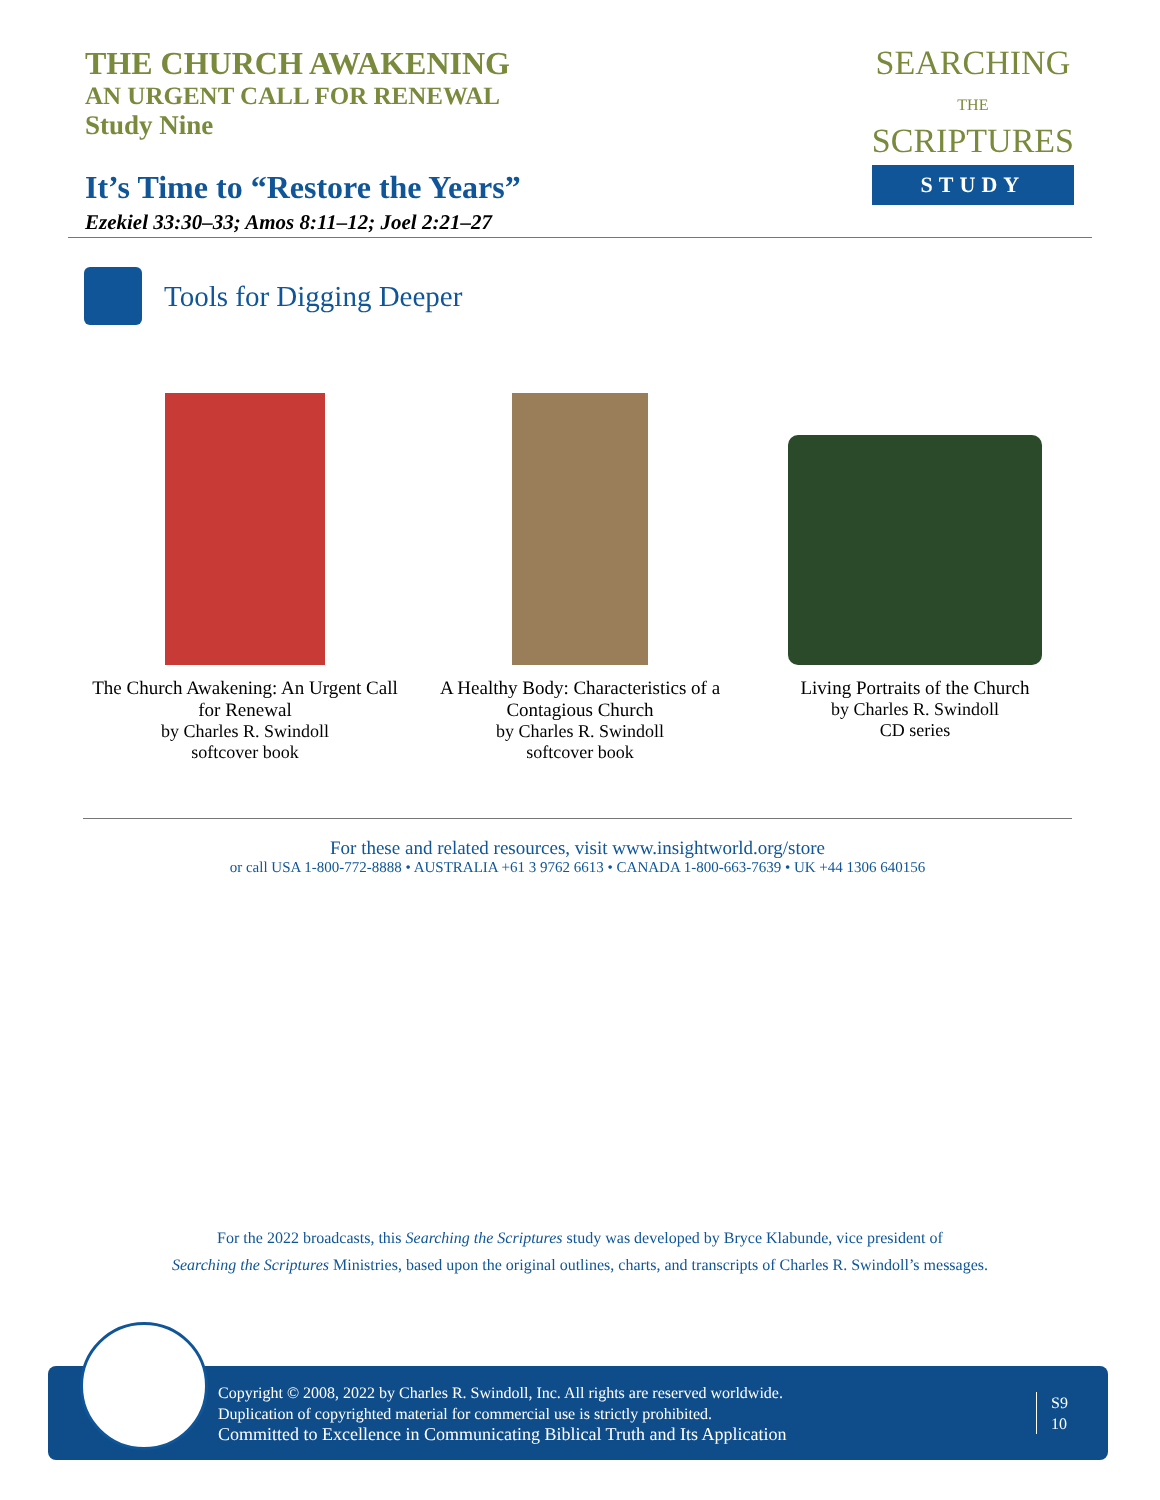THE CHURCH AWAKENING
AN URGENT CALL FOR RENEWAL
Study Nine
It’s Time to “Restore the Years”
Ezekiel 33:30–33; Amos 8:11–12; Joel 2:21–27
SEARCHING
THE
SCRIPTURES
STUDY
Tools for Digging Deeper
The Church Awakening: An Urgent Call for Renewal
by Charles R. Swindoll
softcover book
A Healthy Body: Characteristics of a Contagious Church
by Charles R. Swindoll
softcover book
Living Portraits of the Church
by Charles R. Swindoll
CD series
For these and related resources, visit www.insightworld.org/store
or call USA 1-800-772-8888 • AUSTRALIA +61 3 9762 6613 • CANADA 1-800-663-7639 • UK +44 1306 640156
For the 2022 broadcasts, this Searching the Scriptures study was developed by Bryce Klabunde, vice president of
Searching the Scriptures Ministries, based upon the original outlines, charts, and transcripts of Charles R. Swindoll’s messages.
Copyright © 2008, 2022 by Charles R. Swindoll, Inc. All rights are reserved worldwide.
Duplication of copyrighted material for commercial use is strictly prohibited.
Committed to Excellence in Communicating Biblical Truth and Its Application
S9
10